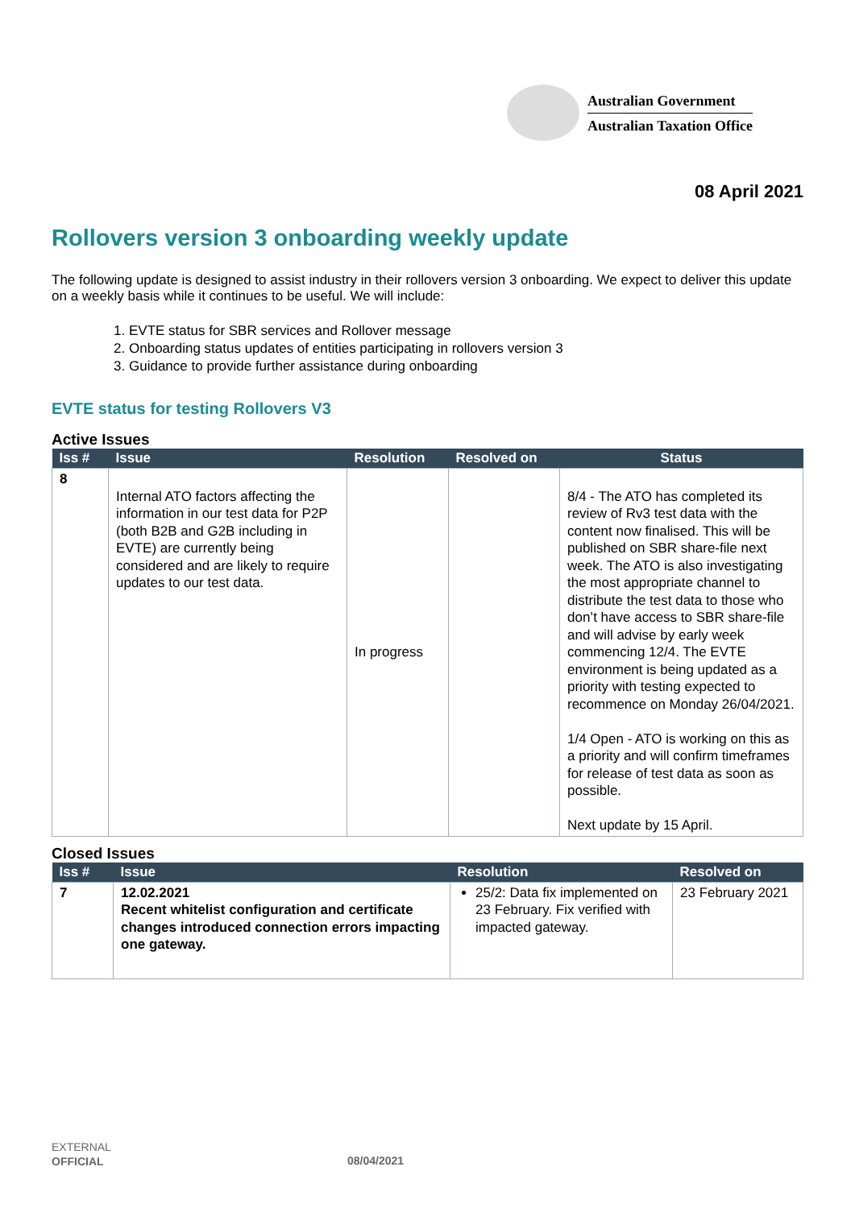Australian Government
Australian Taxation Office
08 April 2021
Rollovers version 3 onboarding weekly update
The following update is designed to assist industry in their rollovers version 3 onboarding. We expect to deliver this update on a weekly basis while it continues to be useful. We will include:
1. EVTE status for SBR services and Rollover message
2. Onboarding status updates of entities participating in rollovers version 3
3. Guidance to provide further assistance during onboarding
EVTE status for testing Rollovers V3
Active Issues
| Iss # | Issue | Resolution | Resolved on | Status |
| --- | --- | --- | --- | --- |
| 8 | Internal ATO factors affecting the information in our test data for P2P (both B2B and G2B including in EVTE) are currently being considered and are likely to require updates to our test data. | In progress | | 8/4 - The ATO has completed its review of Rv3 test data with the content now finalised. This will be published on SBR share-file next week. The ATO is also investigating the most appropriate channel to distribute the test data to those who don’t have access to SBR share-file and will advise by early week commencing 12/4. The EVTE environment is being updated as a priority with testing expected to recommence on Monday 26/04/2021. 1/4 Open - ATO is working on this as a priority and will confirm timeframes for release of test data as soon as possible. Next update by 15 April. |
Closed Issues
| Iss # | Issue | Resolution | Resolved on |
| --- | --- | --- | --- |
| 7 | 12.02.2021 Recent whitelist configuration and certificate changes introduced connection errors impacting one gateway. | 25/2: Data fix implemented on 23 February. Fix verified with impacted gateway. | 23 February 2021 |
EXTERNAL
OFFICIAL
08/04/2021